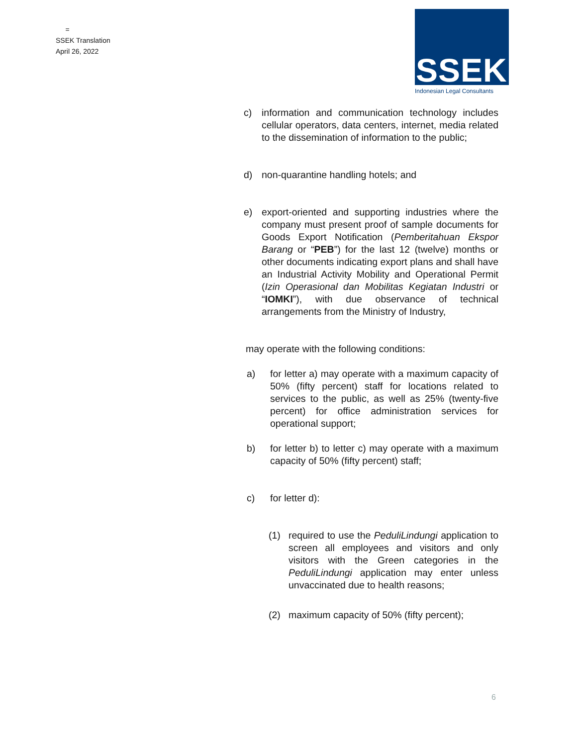=
SSEK Translation
April 26, 2022
SSEK
Indonesian Legal Consultants
c) information and communication technology includes cellular operators, data centers, internet, media related to the dissemination of information to the public;
d) non-quarantine handling hotels; and
e) export-oriented and supporting industries where the company must present proof of sample documents for Goods Export Notification (Pemberitahuan Ekspor Barang or “PEB”) for the last 12 (twelve) months or other documents indicating export plans and shall have an Industrial Activity Mobility and Operational Permit (Izin Operasional dan Mobilitas Kegiatan Industri or “IOMKI”), with due observance of technical arrangements from the Ministry of Industry,
may operate with the following conditions:
a) for letter a) may operate with a maximum capacity of 50% (fifty percent) staff for locations related to services to the public, as well as 25% (twenty-five percent) for office administration services for operational support;
b) for letter b) to letter c) may operate with a maximum capacity of 50% (fifty percent) staff;
c) for letter d):
(1) required to use the PeduliLindungi application to screen all employees and visitors and only visitors with the Green categories in the PeduliLindungi application may enter unless unvaccinated due to health reasons;
(2) maximum capacity of 50% (fifty percent);
6